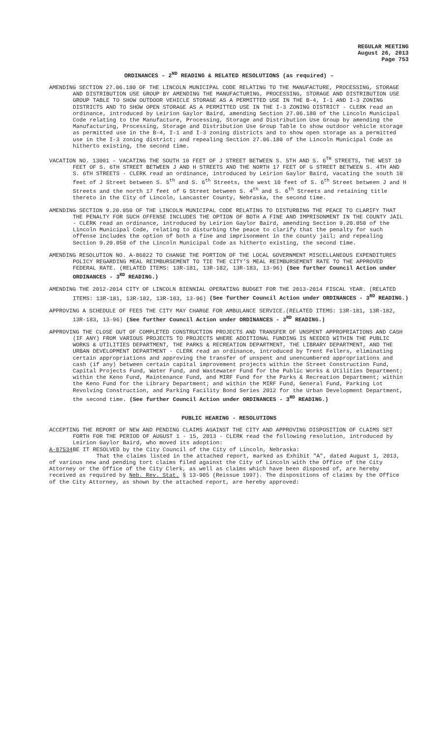REGULAR MEETING
August 26, 2013
Page 753
ORDINANCES – 2<sup>ND</sup> READING & RELATED RESOLUTIONS (as required) –
AMENDING SECTION 27.06.180 OF THE LINCOLN MUNICIPAL CODE RELATING TO THE MANUFACTURE, PROCESSING, STORAGE AND DISTRIBUTION USE GROUP BY AMENDING THE MANUFACTURING, PROCESSING, STORAGE AND DISTRIBUTION USE GROUP TABLE TO SHOW OUTDOOR VEHICLE STORAGE AS A PERMITTED USE IN THE B-4, I-1 AND I-3 ZONING DISTRICTS AND TO SHOW OPEN STORAGE AS A PERMITTED USE IN THE I-3 ZONING DISTRICT - CLERK read an ordinance, introduced by Leirion Gaylor Baird, amending Section 27.06.180 of the Lincoln Municipal Code relating to the Manufacture, Processing, Storage and Distribution Use Group by amending the Manufacturing, Processing, Storage and Distribution Use Group Table to show outdoor vehicle storage as permitted use in the B-4, I-1 and I-3 zoning districts and to show open storage as a permitted use in the I-3 zoning district; and repealing Section 27.06.180 of the Lincoln Municipal Code as hitherto existing, the second time.
VACATION NO. 13001 – VACATING THE SOUTH 10 FEET OF J STREET BETWEEN S. 5TH AND S. 6<sup>TH</sup> STREETS, THE WEST 10 FEET OF S. 6TH STREET BETWEEN J AND H STREETS AND THE NORTH 17 FEET OF G STREET BETWEEN S. 4TH AND S. 6TH STREETS - CLERK read an ordinance, introduced by Leirion Gaylor Baird, vacating the south 10 feet of J Street between S. 5<sup>th</sup> and S. 6<sup>th</sup> Streets, the west 10 feet of S. 6<sup>th</sup> Street between J and H Streets and the north 17 feet of G Street between S. 4<sup>th</sup> and S. 6<sup>th</sup> Streets and retaining title thereto in the City of Lincoln, Lancaster County, Nebraska, the second time.
AMENDING SECTION 9.20.050 OF THE LINCOLN MUNICIPAL CODE RELATING TO DISTURBING THE PEACE TO CLARIFY THAT THE PENALTY FOR SUCH OFFENSE INCLUDES THE OPTION OF BOTH A FINE AND IMPRISONMENT IN THE COUNTY JAIL - CLERK read an ordinance, introduced by Leirion Gaylor Baird, amending Section 9.20.050 of the Lincoln Municipal Code, relating to disturbing the peace to clarify that the penalty for such offense includes the option of both a fine and imprisonment in the county jail; and repealing Section 9.20.050 of the Lincoln Municipal Code as hitherto existing, the second time.
AMENDING RESOLUTION NO. A-86822 TO CHANGE THE PORTION OF THE LOCAL GOVERNMENT MISCELLANEOUS EXPENDITURES POLICY REGARDING MEAL REIMBURSEMENT TO TIE THE CITY’S MEAL REIMBURSEMENT RATE TO THE APPROVED FEDERAL RATE. (RELATED ITEMS: 13R-181, 13R-182, 13R-183, 13-96) (See further Council Action under ORDINANCES - 3<sup>RD</sup> READING.)
AMENDING THE 2012-2014 CITY OF LINCOLN BIENNIAL OPERATING BUDGET FOR THE 2013-2014 FISCAL YEAR. (RELATED ITEMS: 13R-181, 13R-182, 13R-183, 13-96) (See further Council Action under ORDINANCES - 3<sup>RD</sup> READING.)
APPROVING A SCHEDULE OF FEES THE CITY MAY CHARGE FOR AMBULANCE SERVICE.(RELATED ITEMS: 13R-181, 13R-182, 13R-183, 13-96) (See further Council Action under ORDINANCES - 3<sup>RD</sup> READING.)
APPROVING THE CLOSE OUT OF COMPLETED CONSTRUCTION PROJECTS AND TRANSFER OF UNSPENT APPROPRIATIONS AND CASH (IF ANY) FROM VARIOUS PROJECTS TO PROJECTS WHERE ADDITIONAL FUNDING IS NEEDED WITHIN THE PUBLIC WORKS & UTILITIES DEPARTMENT, THE PARKS & RECREATION DEPARTMENT, THE LIBRARY DEPARTMENT, AND THE URBAN DEVELOPMENT DEPARTMENT - CLERK read an ordinance, introduced by Trent Fellers, eliminating certain appropriations and approving the transfer of unspent and unencumbered appropriations and cash (if any) between certain capital improvement projects within the Street Construction Fund, Capital Projects Fund, Water Fund, and Wastewater Fund for the Public Works & Utilities Department; within the Keno Fund, Maintenance Fund, and MIRF Fund for the Parks & Recreation Department; within the Keno Fund for the Library Department; and within the MIRF Fund, General Fund, Parking Lot Revolving Construction, and Parking Facility Bond Series 2012 for the Urban Development Department, the second time. (See further Council Action under ORDINANCES - 3<sup>RD</sup> READING.)
PUBLIC HEARING - RESOLUTIONS
ACCEPTING THE REPORT OF NEW AND PENDING CLAIMS AGAINST THE CITY AND APPROVING DISPOSITION OF CLAIMS SET FORTH FOR THE PERIOD OF AUGUST 1 - 15, 2013 - CLERK read the following resolution, introduced by Leirion Gaylor Baird, who moved its adoption:
A-87534 BE IT RESOLVED by the City Council of the City of Lincoln, Nebraska:
That the claims listed in the attached report, marked as Exhibit "A", dated August 1, 2013, of various new and pending tort claims filed against the City of Lincoln with the Office of the City Attorney or the Office of the City Clerk, as well as claims which have been disposed of, are hereby received as required by Neb. Rev. Stat. § 13-905 (Reissue 1997). The dispositions of claims by the Office of the City Attorney, as shown by the attached report, are hereby approved: